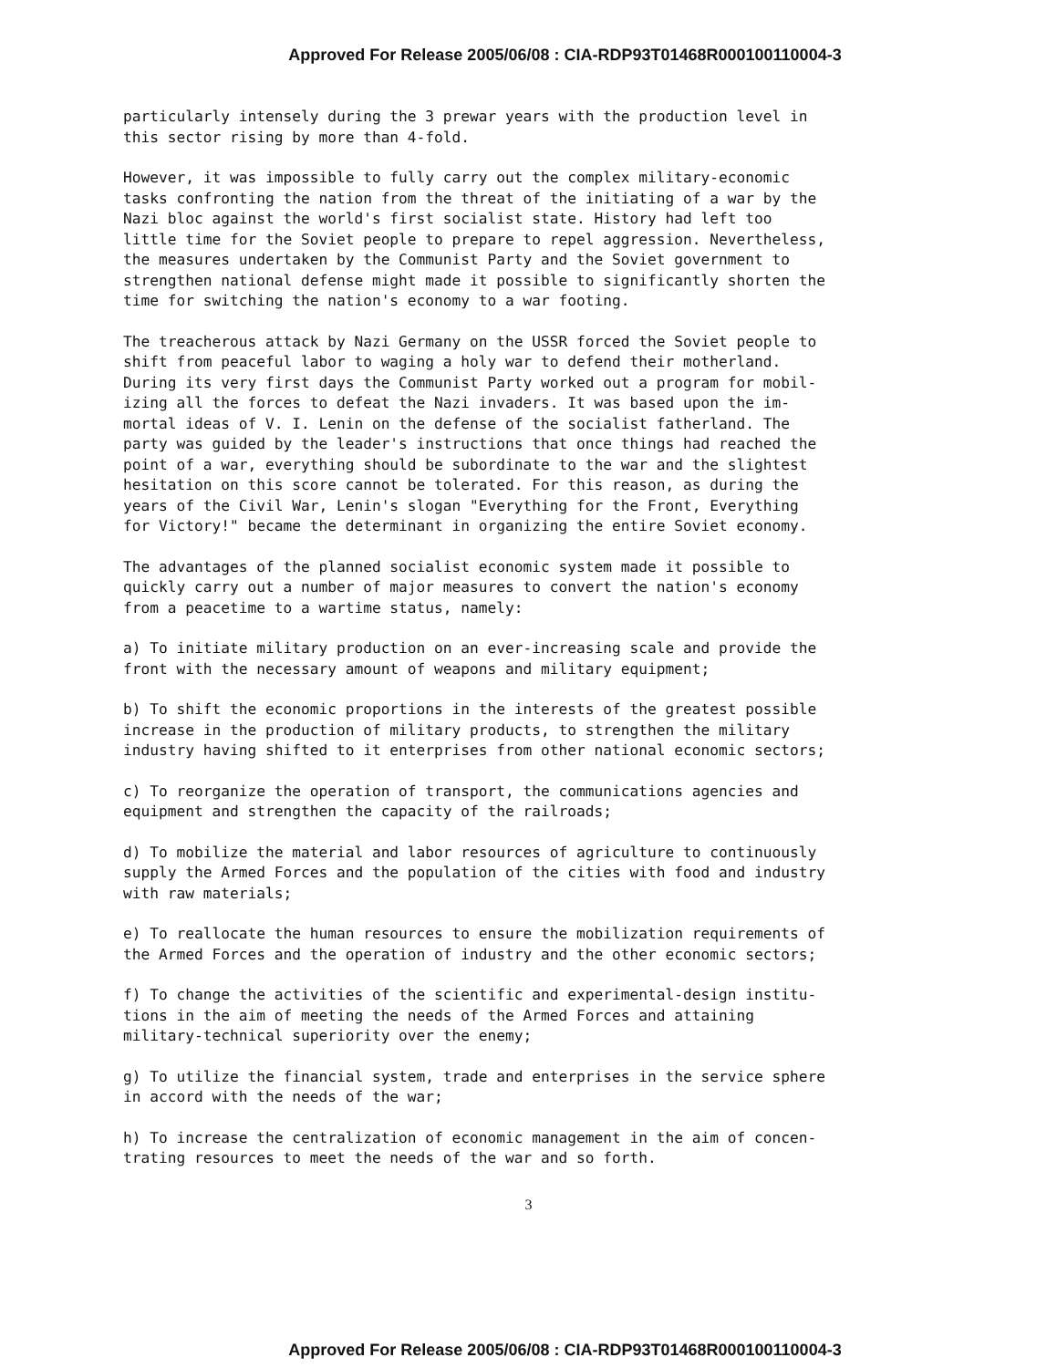Approved For Release 2005/06/08 : CIA-RDP93T01468R000100110004-3
particularly intensely during the 3 prewar years with the production level in this sector rising by more than 4-fold.
However, it was impossible to fully carry out the complex military-economic tasks confronting the nation from the threat of the initiating of a war by the Nazi bloc against the world's first socialist state. History had left too little time for the Soviet people to prepare to repel aggression. Nevertheless, the measures undertaken by the Communist Party and the Soviet government to strengthen national defense might made it possible to significantly shorten the time for switching the nation's economy to a war footing.
The treacherous attack by Nazi Germany on the USSR forced the Soviet people to shift from peaceful labor to waging a holy war to defend their motherland. During its very first days the Communist Party worked out a program for mobil- izing all the forces to defeat the Nazi invaders. It was based upon the im- mortal ideas of V. I. Lenin on the defense of the socialist fatherland. The party was guided by the leader's instructions that once things had reached the point of a war, everything should be subordinate to the war and the slightest hesitation on this score cannot be tolerated. For this reason, as during the years of the Civil War, Lenin's slogan "Everything for the Front, Everything for Victory!" became the determinant in organizing the entire Soviet economy.
The advantages of the planned socialist economic system made it possible to quickly carry out a number of major measures to convert the nation's economy from a peacetime to a wartime status, namely:
a) To initiate military production on an ever-increasing scale and provide the front with the necessary amount of weapons and military equipment;
b) To shift the economic proportions in the interests of the greatest possible increase in the production of military products, to strengthen the military industry having shifted to it enterprises from other national economic sectors;
c) To reorganize the operation of transport, the communications agencies and equipment and strengthen the capacity of the railroads;
d) To mobilize the material and labor resources of agriculture to continuously supply the Armed Forces and the population of the cities with food and industry with raw materials;
e) To reallocate the human resources to ensure the mobilization requirements of the Armed Forces and the operation of industry and the other economic sectors;
f) To change the activities of the scientific and experimental-design institu- tions in the aim of meeting the needs of the Armed Forces and attaining military-technical superiority over the enemy;
g) To utilize the financial system, trade and enterprises in the service sphere in accord with the needs of the war;
h) To increase the centralization of economic management in the aim of concen- trating resources to meet the needs of the war and so forth.
3
Approved For Release 2005/06/08 : CIA-RDP93T01468R000100110004-3